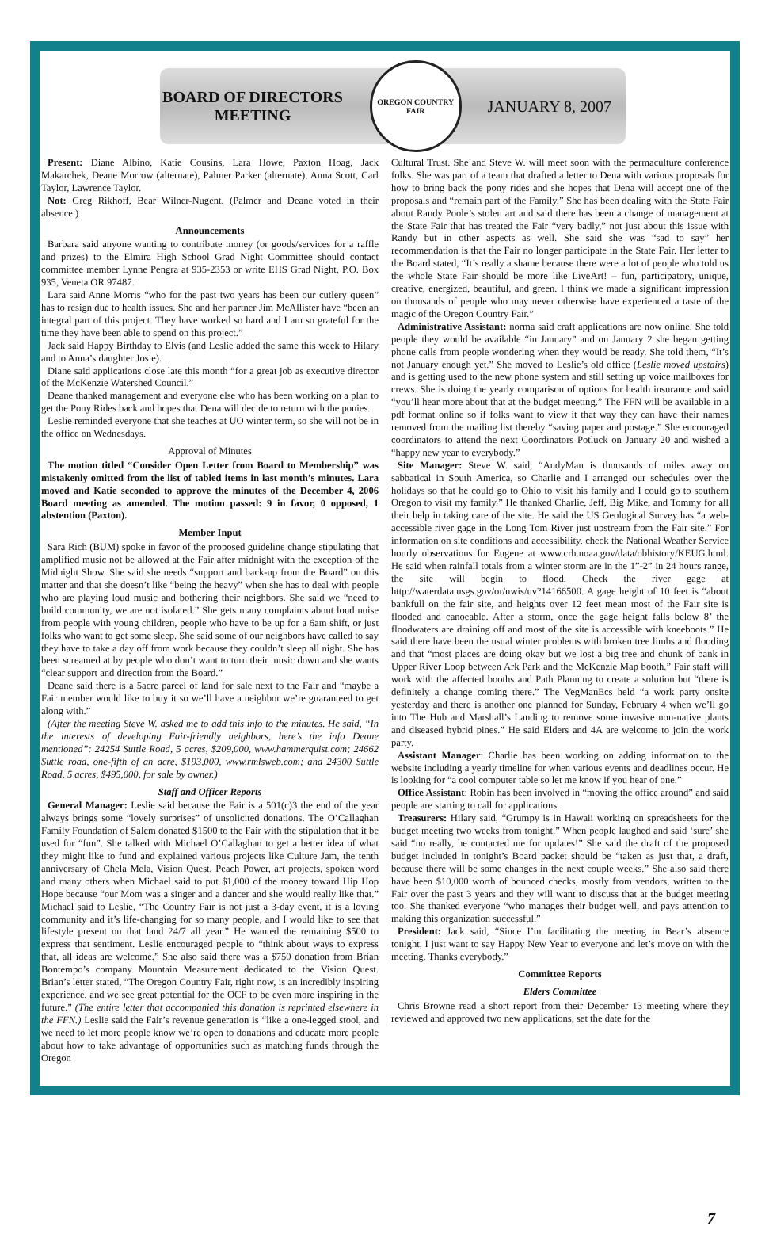BOARD OF DIRECTORS MEETING
OREGON COUNTRY FAIR
JANUARY 8, 2007
Present: Diane Albino, Katie Cousins, Lara Howe, Paxton Hoag, Jack Makarchek, Deane Morrow (alternate), Palmer Parker (alternate), Anna Scott, Carl Taylor, Lawrence Taylor.
Not: Greg Rikhoff, Bear Wilner-Nugent. (Palmer and Deane voted in their absence.)
Announcements
Barbara said anyone wanting to contribute money (or goods/services for a raffle and prizes) to the Elmira High School Grad Night Committee should contact committee member Lynne Pengra at 935-2353 or write EHS Grad Night, P.O. Box 935, Veneta OR 97487.
Lara said Anne Morris “who for the past two years has been our cutlery queen” has to resign due to health issues. She and her partner Jim McAllister have “been an integral part of this project. They have worked so hard and I am so grateful for the time they have been able to spend on this project.”
Jack said Happy Birthday to Elvis (and Leslie added the same this week to Hilary and to Anna’s daughter Josie).
Diane said applications close late this month “for a great job as executive director of the McKenzie Watershed Council.”
Deane thanked management and everyone else who has been working on a plan to get the Pony Rides back and hopes that Dena will decide to return with the ponies.
Leslie reminded everyone that she teaches at UO winter term, so she will not be in the office on Wednesdays.
Approval of Minutes
The motion titled “Consider Open Letter from Board to Membership” was mistakenly omitted from the list of tabled items in last month’s minutes. Lara moved and Katie seconded to approve the minutes of the December 4, 2006 Board meeting as amended. The motion passed: 9 in favor, 0 opposed, 1 abstention (Paxton).
Member Input
Sara Rich (BUM) spoke in favor of the proposed guideline change stipulating that amplified music not be allowed at the Fair after midnight with the exception of the Midnight Show. She said she needs “support and back-up from the Board” on this matter and that she doesn’t like “being the heavy” when she has to deal with people who are playing loud music and bothering their neighbors. She said we “need to build community, we are not isolated.” She gets many complaints about loud noise from people with young children, people who have to be up for a 6am shift, or just folks who want to get some sleep. She said some of our neighbors have called to say they have to take a day off from work because they couldn’t sleep all night. She has been screamed at by people who don’t want to turn their music down and she wants “clear support and direction from the Board.”
Deane said there is a 5acre parcel of land for sale next to the Fair and “maybe a Fair member would like to buy it so we’ll have a neighbor we’re guaranteed to get along with.”
(After the meeting Steve W. asked me to add this info to the minutes. He said, “In the interests of developing Fair-friendly neighbors, here’s the info Deane mentioned”: 24254 Suttle Road, 5 acres, $209,000, www.hammerquist.com; 24662 Suttle road, one-fifth of an acre, $193,000, www.rmlsweb.com; and 24300 Suttle Road, 5 acres, $495,000, for sale by owner.)
Staff and Officer Reports
General Manager: Leslie said because the Fair is a 501(c)3 the end of the year always brings some “lovely surprises” of unsolicited donations. The O’Callaghan Family Foundation of Salem donated $1500 to the Fair with the stipulation that it be used for “fun”. She talked with Michael O’Callaghan to get a better idea of what they might like to fund and explained various projects like Culture Jam, the tenth anniversary of Chela Mela, Vision Quest, Peach Power, art projects, spoken word and many others when Michael said to put $1,000 of the money toward Hip Hop Hope because “our Mom was a singer and a dancer and she would really like that.” Michael said to Leslie, “The Country Fair is not just a 3-day event, it is a loving community and it’s life-changing for so many people, and I would like to see that lifestyle present on that land 24/7 all year.” He wanted the remaining $500 to express that sentiment. Leslie encouraged people to “think about ways to express that, all ideas are welcome.” She also said there was a $750 donation from Brian Bontempo’s company Mountain Measurement dedicated to the Vision Quest. Brian’s letter stated, “The Oregon Country Fair, right now, is an incredibly inspiring experience, and we see great potential for the OCF to be even more inspiring in the future.” (The entire letter that accompanied this donation is reprinted elsewhere in the FFN.) Leslie said the Fair’s revenue generation is “like a one-legged stool, and we need to let more people know we’re open to donations and educate more people about how to take advantage of opportunities such as matching funds through the Oregon
Cultural Trust. She and Steve W. will meet soon with the permaculture conference folks. She was part of a team that drafted a letter to Dena with various proposals for how to bring back the pony rides and she hopes that Dena will accept one of the proposals and “remain part of the Family.” She has been dealing with the State Fair about Randy Poole’s stolen art and said there has been a change of management at the State Fair that has treated the Fair “very badly,” not just about this issue with Randy but in other aspects as well. She said she was “sad to say” her recommendation is that the Fair no longer participate in the State Fair. Her letter to the Board stated, “It’s really a shame because there were a lot of people who told us the whole State Fair should be more like LiveArt! – fun, participatory, unique, creative, energized, beautiful, and green. I think we made a significant impression on thousands of people who may never otherwise have experienced a taste of the magic of the Oregon Country Fair.”
Administrative Assistant: norma said craft applications are now online. She told people they would be available “in January” and on January 2 she began getting phone calls from people wondering when they would be ready. She told them, “It’s not January enough yet.” She moved to Leslie’s old office (Leslie moved upstairs) and is getting used to the new phone system and still setting up voice mailboxes for crews. She is doing the yearly comparison of options for health insurance and said “you’ll hear more about that at the budget meeting.” The FFN will be available in a pdf format online so if folks want to view it that way they can have their names removed from the mailing list thereby “saving paper and postage.” She encouraged coordinators to attend the next Coordinators Potluck on January 20 and wished a “happy new year to everybody.”
Site Manager: Steve W. said, “AndyMan is thousands of miles away on sabbatical in South America, so Charlie and I arranged our schedules over the holidays so that he could go to Ohio to visit his family and I could go to southern Oregon to visit my family.” He thanked Charlie, Jeff, Big Mike, and Tommy for all their help in taking care of the site. He said the US Geological Survey has “a web-accessible river gage in the Long Tom River just upstream from the Fair site.” For information on site conditions and accessibility, check the National Weather Service hourly observations for Eugene at www.crh.noaa.gov/data/obhistory/KEUG.html. He said when rainfall totals from a winter storm are in the 1”-2” in 24 hours range, the site will begin to flood. Check the river gage at http://waterdata.usgs.gov/or/nwis/uv?14166500. A gage height of 10 feet is “about bankfull on the fair site, and heights over 12 feet mean most of the Fair site is flooded and canoeable. After a storm, once the gage height falls below 8’ the floodwaters are draining off and most of the site is accessible with kneeboots.” He said there have been the usual winter problems with broken tree limbs and flooding and that “most places are doing okay but we lost a big tree and chunk of bank in Upper River Loop between Ark Park and the McKenzie Map booth.” Fair staff will work with the affected booths and Path Planning to create a solution but “there is definitely a change coming there.” The VegManEcs held “a work party onsite yesterday and there is another one planned for Sunday, February 4 when we’ll go into The Hub and Marshall’s Landing to remove some invasive non-native plants and diseased hybrid pines.” He said Elders and 4A are welcome to join the work party.
Assistant Manager: Charlie has been working on adding information to the website including a yearly timeline for when various events and deadlines occur. He is looking for “a cool computer table so let me know if you hear of one.”
Office Assistant: Robin has been involved in “moving the office around” and said people are starting to call for applications.
Treasurers: Hilary said, “Grumpy is in Hawaii working on spreadsheets for the budget meeting two weeks from tonight.” When people laughed and said ‘sure’ she said “no really, he contacted me for updates!” She said the draft of the proposed budget included in tonight’s Board packet should be “taken as just that, a draft, because there will be some changes in the next couple weeks.” She also said there have been $10,000 worth of bounced checks, mostly from vendors, written to the Fair over the past 3 years and they will want to discuss that at the budget meeting too. She thanked everyone “who manages their budget well, and pays attention to making this organization successful.”
President: Jack said, “Since I’m facilitating the meeting in Bear’s absence tonight, I just want to say Happy New Year to everyone and let’s move on with the meeting. Thanks everybody.”
Committee Reports
Elders Committee
Chris Browne read a short report from their December 13 meeting where they reviewed and approved two new applications, set the date for the
7